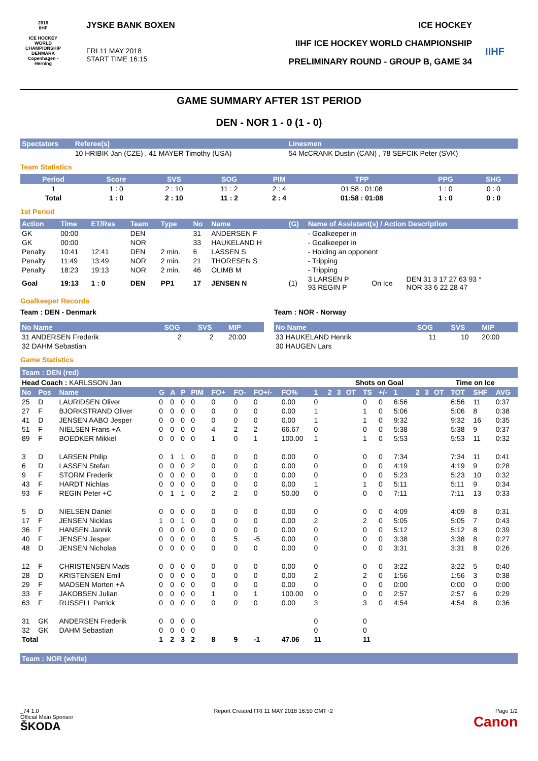2018
IIHF
ICE HOCKEY WORLD CHAMPIONSHIP DENMARK Copenhagen - Herning
JYSKE BANK BOXEN
FRI 11 MAY 2018
START TIME 16:15
ICE HOCKEY
IIHF ICE HOCKEY WORLD CHAMPIONSHIP
PRELIMINARY ROUND - GROUP B, GAME 34
IIHF
GAME SUMMARY AFTER 1ST PERIOD
DEN - NOR 1 - 0 (1 - 0)
| Spectators | Referee(s) | Linesmen |
| --- | --- | --- |
| | 10 HRIBIK Jan (CZE) , 41 MAYER Timothy (USA) | 54 McCRANK Dustin (CAN) , 78 SEFCIK Peter (SVK) |
Team Statistics
| Period | Score | SVS | SOG | PIM | TPP | PPG | SHG |
| --- | --- | --- | --- | --- | --- | --- | --- |
| 1 | 1 : 0 | 2 : 10 | 11 : 2 | 2 : 4 | 01:58 : 01:08 | 1 : 0 | 0 : 0 |
| Total | 1 : 0 | 2 : 10 | 11 : 2 | 2 : 4 | 01:58 : 01:08 | 1 : 0 | 0 : 0 |
1st Period
| Action | Time | ET/Res | Team | Type | No | Name | (G) | Name of Assistant(s) / Action Description | | |
| --- | --- | --- | --- | --- | --- | --- | --- | --- | --- | --- |
| GK | 00:00 | | DEN | | 31 | ANDERSEN F | | - Goalkeeper in | | |
| GK | 00:00 | | NOR | | 33 | HAUKELAND H | | - Goalkeeper in | | |
| Penalty | 10:41 | 12:41 | DEN | 2 min. | 6 | LASSEN S | | - Holding an opponent | | |
| Penalty | 11:49 | 13:49 | NOR | 2 min. | 21 | THORESEN S | | - Tripping | | |
| Penalty | 18:23 | 19:13 | NOR | 2 min. | 46 | OLIMB M | | - Tripping | | |
| Goal | 19:13 | 1 : 0 | DEN | PP1 | 17 | JENSEN N | (1) | 3 LARSEN P 93 REGIN P | On Ice | DEN 31 3 17 27 63 93 * NOR 33 6 22 28 47 |
Goalkeeper Records
Team : DEN - Denmark
| No Name | SOG | SVS | MIP |
| --- | --- | --- | --- |
| 31 ANDERSEN Frederik | 2 | 2 | 20:00 |
| 32 DAHM Sebastian | | | |
Team : NOR - Norway
| No Name | SOG | SVS | MIP |
| --- | --- | --- | --- |
| 33 HAUKELAND Henrik | 11 | 10 | 20:00 |
| 30 HAUGEN Lars | | | |
Game Statistics
Team : DEN (red)
| Head Coach : KARLSSON Jan | | | | | | | | | | | | | Shots on Goal | | | | | | | Time on Ice | | | |
| No | Pos | Name | G | A | P | PIM | FO+ | FO- | FO+/- | FO% | 1 | 2 | 3 | OT | TS | +/- | 1 | 2 | 3 | OT | TOT | SHF | AVG |
| 25 | D | LAURIDSEN Oliver | 0 | 0 | 0 | 0 | 0 | 0 | 0 | 0.00 | 0 | | | | 0 | 0 | 6:56 | | | | 6:56 | 11 | 0:37 |
| 27 | F | BJORKSTRAND Oliver | 0 | 0 | 0 | 0 | 0 | 0 | 0 | 0.00 | 1 | | | | 1 | 0 | 5:06 | | | | 5:06 | 8 | 0:38 |
| 41 | D | JENSEN AABO Jesper | 0 | 0 | 0 | 0 | 0 | 0 | 0 | 0.00 | 1 | | | | 1 | 0 | 9:32 | | | | 9:32 | 16 | 0:35 |
| 51 | F | NIELSEN Frans +A | 0 | 0 | 0 | 0 | 4 | 2 | 2 | 66.67 | 0 | | | | 0 | 0 | 5:38 | | | | 5:38 | 9 | 0:37 |
| 89 | F | BOEDKER Mikkel | 0 | 0 | 0 | 0 | 1 | 0 | 1 | 100.00 | 1 | | | | 1 | 0 | 5:53 | | | | 5:53 | 11 | 0:32 |
| 3 | D | LARSEN Philip | 0 | 1 | 1 | 0 | 0 | 0 | 0 | 0.00 | 0 | | | | 0 | 0 | 7:34 | | | | 7:34 | 11 | 0:41 |
| 6 | D | LASSEN Stefan | 0 | 0 | 0 | 2 | 0 | 0 | 0 | 0.00 | 0 | | | | 0 | 0 | 4:19 | | | | 4:19 | 9 | 0:28 |
| 9 | F | STORM Frederik | 0 | 0 | 0 | 0 | 0 | 0 | 0 | 0.00 | 0 | | | | 0 | 0 | 5:23 | | | | 5:23 | 10 | 0:32 |
| 43 | F | HARDT Nichlas | 0 | 0 | 0 | 0 | 0 | 0 | 0 | 0.00 | 1 | | | | 1 | 0 | 5:11 | | | | 5:11 | 9 | 0:34 |
| 93 | F | REGIN Peter +C | 0 | 1 | 1 | 0 | 2 | 2 | 0 | 50.00 | 0 | | | | 0 | 0 | 7:11 | | | | 7:11 | 13 | 0:33 |
| 5 | D | NIELSEN Daniel | 0 | 0 | 0 | 0 | 0 | 0 | 0 | 0.00 | 0 | | | | 0 | 0 | 4:09 | | | | 4:09 | 8 | 0:31 |
| 17 | F | JENSEN Nicklas | 1 | 0 | 1 | 0 | 0 | 0 | 0 | 0.00 | 2 | | | | 2 | 0 | 5:05 | | | | 5:05 | 7 | 0:43 |
| 36 | F | HANSEN Jannik | 0 | 0 | 0 | 0 | 0 | 0 | 0 | 0.00 | 0 | | | | 0 | 0 | 5:12 | | | | 5:12 | 8 | 0:39 |
| 40 | F | JENSEN Jesper | 0 | 0 | 0 | 0 | 0 | 5 | -5 | 0.00 | 0 | | | | 0 | 0 | 3:38 | | | | 3:38 | 8 | 0:27 |
| 48 | D | JENSEN Nicholas | 0 | 0 | 0 | 0 | 0 | 0 | 0 | 0.00 | 0 | | | | 0 | 0 | 3:31 | | | | 3:31 | 8 | 0:26 |
| 12 | F | CHRISTENSEN Mads | 0 | 0 | 0 | 0 | 0 | 0 | 0 | 0.00 | 0 | | | | 0 | 0 | 3:22 | | | | 3:22 | 5 | 0:40 |
| 28 | D | KRISTENSEN Emil | 0 | 0 | 0 | 0 | 0 | 0 | 0 | 0.00 | 2 | | | | 2 | 0 | 1:56 | | | | 1:56 | 3 | 0:38 |
| 29 | F | MADSEN Morten +A | 0 | 0 | 0 | 0 | 0 | 0 | 0 | 0.00 | 0 | | | | 0 | 0 | 0:00 | | | | 0:00 | 0 | 0:00 |
| 33 | F | JAKOBSEN Julian | 0 | 0 | 0 | 0 | 1 | 0 | 1 | 100.00 | 0 | | | | 0 | 0 | 2:57 | | | | 2:57 | 6 | 0:29 |
| 63 | F | RUSSELL Patrick | 0 | 0 | 0 | 0 | 0 | 0 | 0 | 0.00 | 3 | | | | 3 | 0 | 4:54 | | | | 4:54 | 8 | 0:36 |
| 31 | GK | ANDERSEN Frederik | 0 | 0 | 0 | 0 | | | | | 0 | | | | 0 | | | | | | | | |
| 32 | GK | DAHM Sebastian | 0 | 0 | 0 | 0 | | | | | 0 | | | | 0 | | | | | | | | |
| Total | | | 1 | 2 | 3 | 2 | 8 | 9 | -1 | 47.06 | 11 | | | | 11 | | | | | | | | |
Team : NOR (white)
_74 1.0
Official Main Sponsor
ŠKODA
Report Created FRI 11 MAY 2018 16:50 GMT+2
Page 1/2
Canon